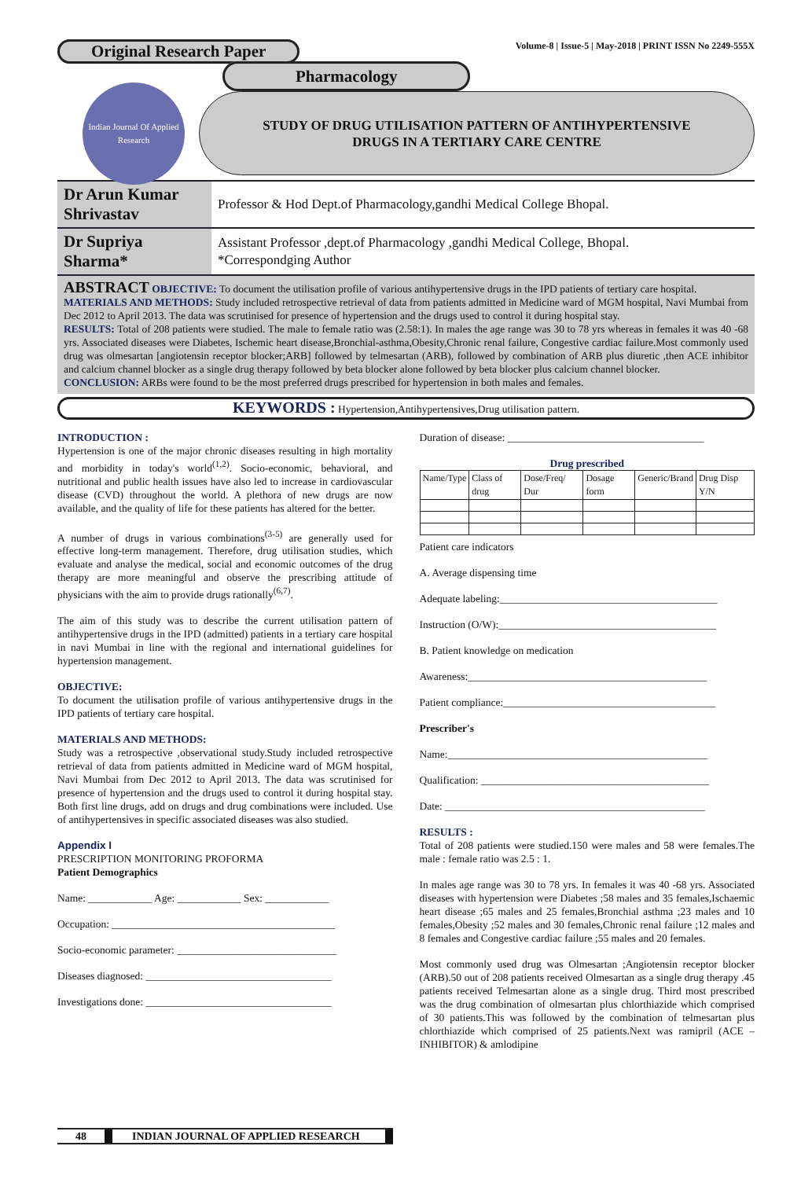Original Research Paper Volume-8 | Issue-5 | May-2018 | PRINT ISSN No 2249-555X
Pharmacology
Indian Journal Of Applied Research
STUDY OF DRUG UTILISATION PATTERN OF ANTIHYPERTENSIVE
DRUGS IN A TERTIARY CARE CENTRE
| Dr Arun Kumar Shrivastav | Professor & Hod Dept.of Pharmacology,gandhi Medical College Bhopal. |
| Dr Supriya Sharma* | Assistant Professor ,dept.of Pharmacology ,gandhi Medical College, Bhopal. *Correspondging Author |
ABSTRACT OBJECTIVE: To document the utilisation profile of various antihypertensive drugs in the IPD patients of tertiary care hospital.
MATERIALS AND METHODS: Study included retrospective retrieval of data from patients admitted in Medicine ward of MGM hospital, Navi Mumbai from Dec 2012 to April 2013. The data was scrutinised for presence of hypertension and the drugs used to control it during hospital stay.
RESULTS: Total of 208 patients were studied. The male to female ratio was (2.58:1). In males the age range was 30 to 78 yrs whereas in females it was 40 -68 yrs. Associated diseases were Diabetes, Ischemic heart disease,Bronchial-asthma,Obesity,Chronic renal failure, Congestive cardiac failure.Most commonly used drug was olmesartan [angiotensin receptor blocker;ARB] followed by telmesartan (ARB), followed by combination of ARB plus diuretic ,then ACE inhibitor and calcium channel blocker as a single drug therapy followed by beta blocker alone followed by beta blocker plus calcium channel blocker.
CONCLUSION: ARBs were found to be the most preferred drugs prescribed for hypertension in both males and females.
KEYWORDS : Hypertension,Antihypertensives,Drug utilisation pattern.
INTRODUCTION :
Hypertension is one of the major chronic diseases resulting in high mortality and morbidity in today's world<sup>(1,2)</sup>. Socio-economic, behavioral, and nutritional and public health issues have also led to increase in cardiovascular disease (CVD) throughout the world. A plethora of new drugs are now available, and the quality of life for these patients has altered for the better.
A number of drugs in various combinations<sup>(3-5)</sup> are generally used for effective long-term management. Therefore, drug utilisation studies, which evaluate and analyse the medical, social and economic outcomes of the drug therapy are more meaningful and observe the prescribing attitude of physicians with the aim to provide drugs rationally<sup>(6,7)</sup>.
The aim of this study was to describe the current utilisation pattern of antihypertensive drugs in the IPD (admitted) patients in a tertiary care hospital in navi Mumbai in line with the regional and international guidelines for hypertension management.
OBJECTIVE:
To document the utilisation profile of various antihypertensive drugs in the IPD patients of tertiary care hospital.
MATERIALS AND METHODS:
Study was a retrospective ,observational study.Study included retrospective retrieval of data from patients admitted in Medicine ward of MGM hospital, Navi Mumbai from Dec 2012 to April 2013. The data was scrutinised for presence of hypertension and the drugs used to control it during hospital stay. Both first line drugs, add on drugs and drug combinations were included. Use of antihypertensives in specific associated diseases was also studied.
Appendix I
PRESCRIPTION MONITORING PROFORMA
Patient Demographics
Name: ____________ Age: ____________ Sex: ____________
Occupation: __________________________________________
Socio-economic parameter: ______________________________
Diseases diagnosed: ___________________________________
Investigations done: ___________________________________
Duration of disease: _____________________________________
Drug prescribed
| Name/Type | Class of drug | Dose/Freq/ Dur | Dosage form | Generic/Brand | Drug Disp Y/N |
| --- | --- | --- | --- | --- | --- |
Patient care indicators
A. Average dispensing time
Adequate labeling:_________________________________________
Instruction (O/W):_________________________________________
B. Patient knowledge on medication
Awareness:_____________________________________________
Patient compliance:________________________________________
Prescriber's
Name:_________________________________________________
Qualification: ___________________________________________
Date: _________________________________________________
RESULTS :
Total of 208 patients were studied.150 were males and 58 were females.The male : female ratio was 2.5 : 1.
In males age range was 30 to 78 yrs. In females it was 40 -68 yrs. Associated diseases with hypertension were Diabetes ;58 males and 35 females,Ischaemic heart disease ;65 males and 25 females,Bronchial asthma ;23 males and 10 females,Obesity ;52 males and 30 females,Chronic renal failure ;12 males and 8 females and Congestive cardiac failure ;55 males and 20 females.
Most commonly used drug was Olmesartan ;Angiotensin receptor blocker (ARB).50 out of 208 patients received Olmesartan as a single drug therapy .45 patients received Telmesartan alone as a single drug. Third most prescribed was the drug combination of olmesartan plus chlorthiazide which comprised of 30 patients.This was followed by the combination of telmesartan plus chlorthiazide which comprised of 25 patients.Next was ramipril (ACE –INHIBITOR) & amlodipine
48 INDIAN JOURNAL OF APPLIED RESEARCH